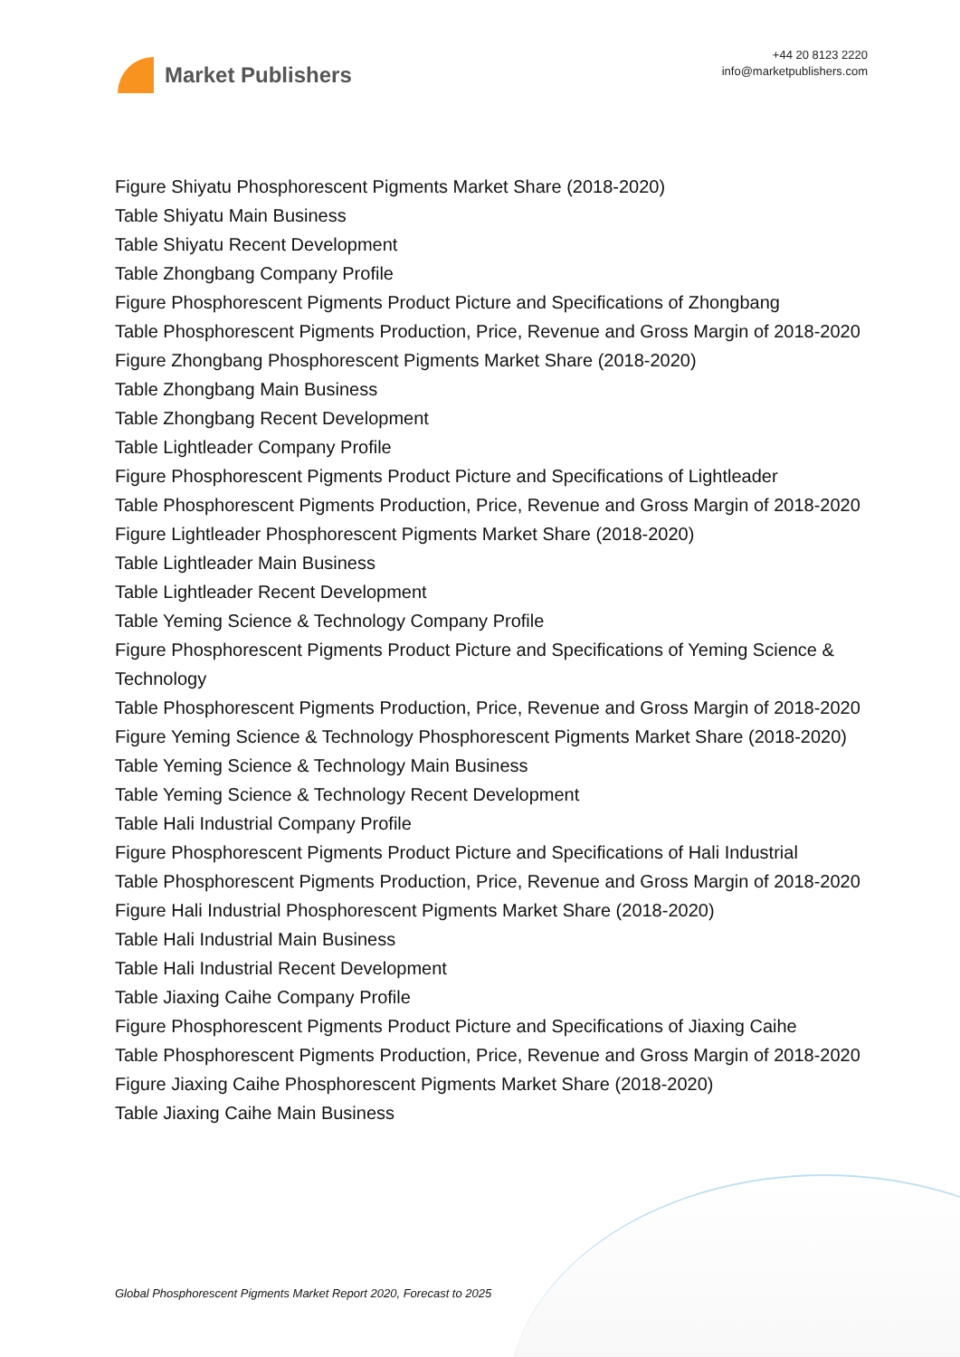Market Publishers
+44 20 8123 2220
info@marketpublishers.com
Figure Shiyatu Phosphorescent Pigments Market Share (2018-2020)
Table Shiyatu Main Business
Table Shiyatu Recent Development
Table Zhongbang Company Profile
Figure Phosphorescent Pigments Product Picture and Specifications of Zhongbang
Table Phosphorescent Pigments Production, Price, Revenue and Gross Margin of 2018-2020
Figure Zhongbang Phosphorescent Pigments Market Share (2018-2020)
Table Zhongbang Main Business
Table Zhongbang Recent Development
Table Lightleader Company Profile
Figure Phosphorescent Pigments Product Picture and Specifications of Lightleader
Table Phosphorescent Pigments Production, Price, Revenue and Gross Margin of 2018-2020
Figure Lightleader Phosphorescent Pigments Market Share (2018-2020)
Table Lightleader Main Business
Table Lightleader Recent Development
Table Yeming Science & Technology Company Profile
Figure Phosphorescent Pigments Product Picture and Specifications of Yeming Science & Technology
Table Phosphorescent Pigments Production, Price, Revenue and Gross Margin of 2018-2020
Figure Yeming Science & Technology Phosphorescent Pigments Market Share (2018-2020)
Table Yeming Science & Technology Main Business
Table Yeming Science & Technology Recent Development
Table Hali Industrial Company Profile
Figure Phosphorescent Pigments Product Picture and Specifications of Hali Industrial
Table Phosphorescent Pigments Production, Price, Revenue and Gross Margin of 2018-2020
Figure Hali Industrial Phosphorescent Pigments Market Share (2018-2020)
Table Hali Industrial Main Business
Table Hali Industrial Recent Development
Table Jiaxing Caihe Company Profile
Figure Phosphorescent Pigments Product Picture and Specifications of Jiaxing Caihe
Table Phosphorescent Pigments Production, Price, Revenue and Gross Margin of 2018-2020
Figure Jiaxing Caihe Phosphorescent Pigments Market Share (2018-2020)
Table Jiaxing Caihe Main Business
Global Phosphorescent Pigments Market Report 2020, Forecast to 2025